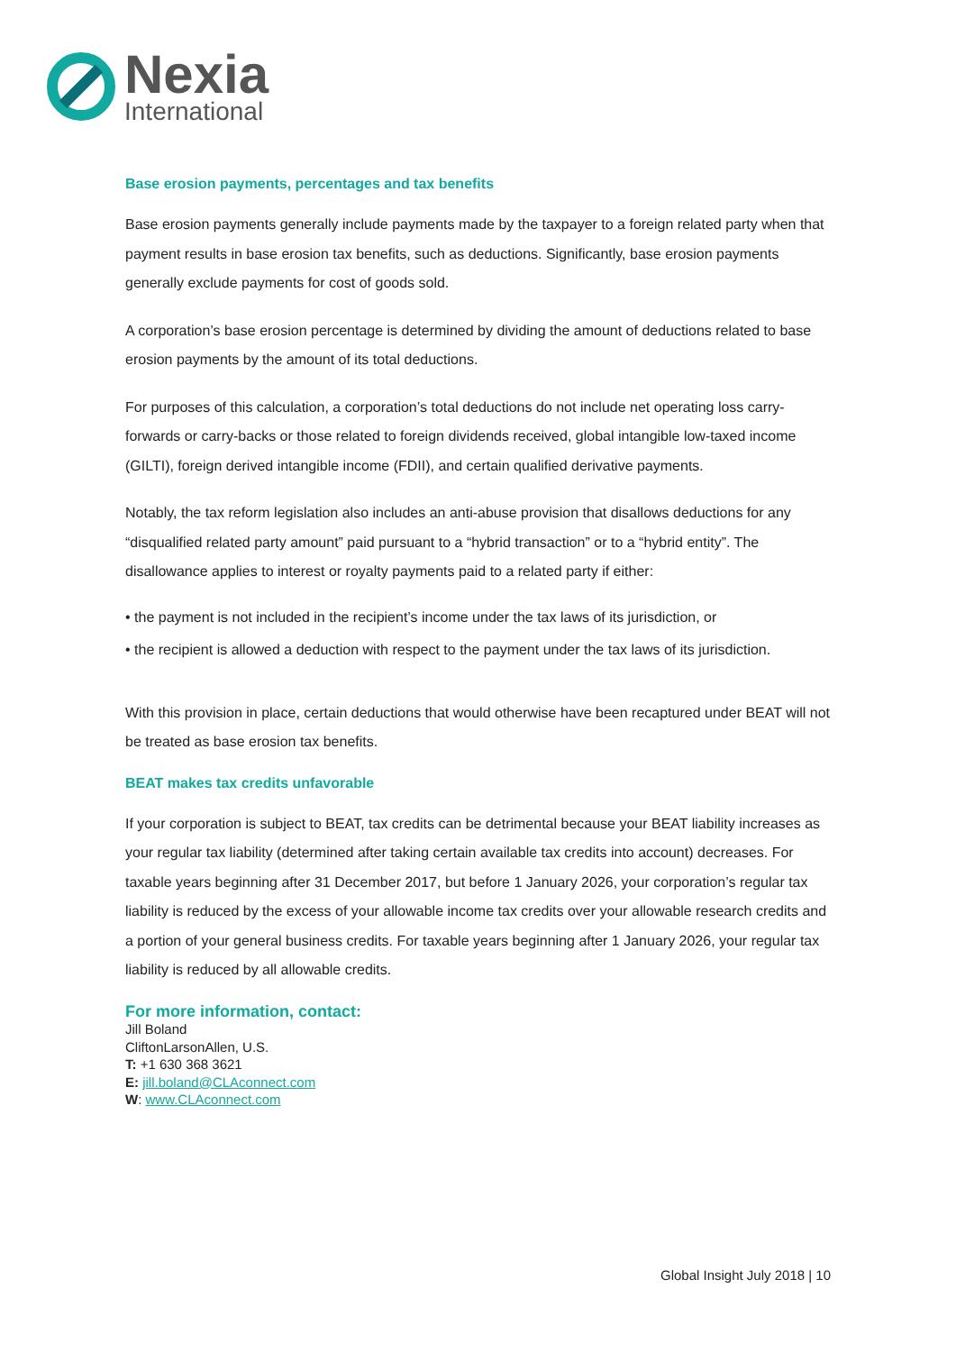Nexia
International
Base erosion payments, percentages and tax benefits
Base erosion payments generally include payments made by the taxpayer to a foreign related party when that payment results in base erosion tax benefits, such as deductions. Significantly, base erosion payments generally exclude payments for cost of goods sold.
A corporation’s base erosion percentage is determined by dividing the amount of deductions related to base erosion payments by the amount of its total deductions.
For purposes of this calculation, a corporation’s total deductions do not include net operating loss carry-forwards or carry-backs or those related to foreign dividends received, global intangible low-taxed income (GILTI), foreign derived intangible income (FDII), and certain qualified derivative payments.
Notably, the tax reform legislation also includes an anti-abuse provision that disallows deductions for any “disqualified related party amount” paid pursuant to a “hybrid transaction” or to a “hybrid entity”. The disallowance applies to interest or royalty payments paid to a related party if either:
• the payment is not included in the recipient’s income under the tax laws of its jurisdiction, or
• the recipient is allowed a deduction with respect to the payment under the tax laws of its jurisdiction.
With this provision in place, certain deductions that would otherwise have been recaptured under BEAT will not be treated as base erosion tax benefits.
BEAT makes tax credits unfavorable
If your corporation is subject to BEAT, tax credits can be detrimental because your BEAT liability increases as your regular tax liability (determined after taking certain available tax credits into account) decreases. For taxable years beginning after 31 December 2017, but before 1 January 2026, your corporation’s regular tax liability is reduced by the excess of your allowable income tax credits over your allowable research credits and a portion of your general business credits. For taxable years beginning after 1 January 2026, your regular tax liability is reduced by all allowable credits.
For more information, contact:
Jill Boland
CliftonLarsonAllen, U.S.
T: +1 630 368 3621
E: jill.boland@CLAconnect.com
W: www.CLAconnect.com
Global Insight July 2018 | 10